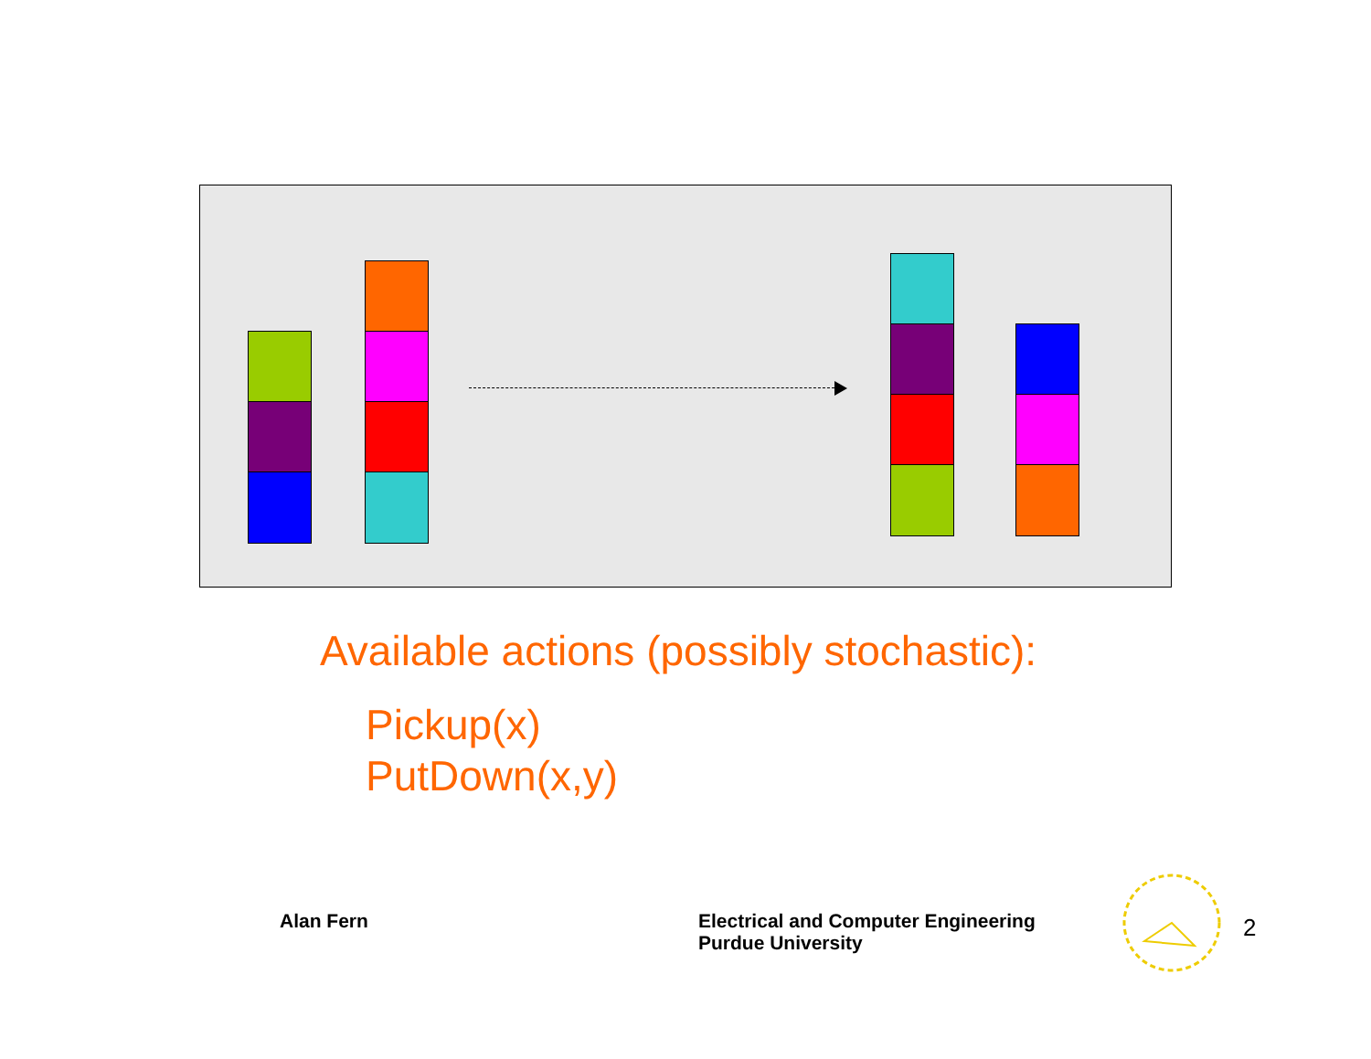Available actions (possibly stochastic):
Pickup(x)
PutDown(x,y)
Alan Fern
Electrical and Computer Engineering
Purdue University
2